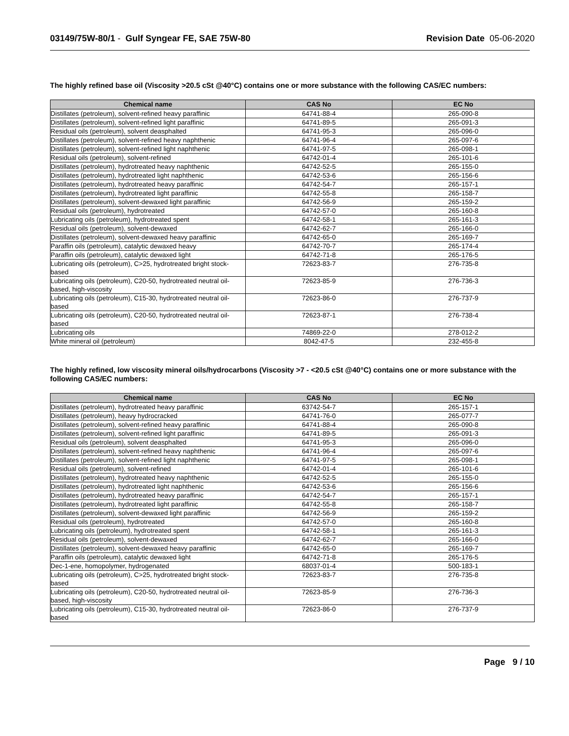03149/75W-80/1 - Gulf Syngear FE, SAE 75W-80
Revision Date 05-06-2020
The highly refined base oil (Viscosity >20.5 cSt @40°C) contains one or more substance with the following CAS/EC numbers:
| Chemical name | CAS No | EC No |
| --- | --- | --- |
| Distillates (petroleum), solvent-refined heavy paraffinic | 64741-88-4 | 265-090-8 |
| Distillates (petroleum), solvent-refined light paraffinic | 64741-89-5 | 265-091-3 |
| Residual oils (petroleum), solvent deasphalted | 64741-95-3 | 265-096-0 |
| Distillates (petroleum), solvent-refined heavy naphthenic | 64741-96-4 | 265-097-6 |
| Distillates (petroleum), solvent-refined light naphthenic | 64741-97-5 | 265-098-1 |
| Residual oils (petroleum), solvent-refined | 64742-01-4 | 265-101-6 |
| Distillates (petroleum), hydrotreated heavy naphthenic | 64742-52-5 | 265-155-0 |
| Distillates (petroleum), hydrotreated light naphthenic | 64742-53-6 | 265-156-6 |
| Distillates (petroleum), hydrotreated heavy paraffinic | 64742-54-7 | 265-157-1 |
| Distillates (petroleum), hydrotreated light paraffinic | 64742-55-8 | 265-158-7 |
| Distillates (petroleum), solvent-dewaxed light paraffinic | 64742-56-9 | 265-159-2 |
| Residual oils (petroleum), hydrotreated | 64742-57-0 | 265-160-8 |
| Lubricating oils (petroleum), hydrotreated spent | 64742-58-1 | 265-161-3 |
| Residual oils (petroleum), solvent-dewaxed | 64742-62-7 | 265-166-0 |
| Distillates (petroleum), solvent-dewaxed heavy paraffinic | 64742-65-0 | 265-169-7 |
| Paraffin oils (petroleum), catalytic dewaxed heavy | 64742-70-7 | 265-174-4 |
| Paraffin oils (petroleum), catalytic dewaxed light | 64742-71-8 | 265-176-5 |
| Lubricating oils (petroleum), C>25, hydrotreated bright stock-based | 72623-83-7 | 276-735-8 |
| Lubricating oils (petroleum), C20-50, hydrotreated neutral oil-based, high-viscosity | 72623-85-9 | 276-736-3 |
| Lubricating oils (petroleum), C15-30, hydrotreated neutral oil-based | 72623-86-0 | 276-737-9 |
| Lubricating oils (petroleum), C20-50, hydrotreated neutral oil-based | 72623-87-1 | 276-738-4 |
| Lubricating oils | 74869-22-0 | 278-012-2 |
| White mineral oil (petroleum) | 8042-47-5 | 232-455-8 |
The highly refined, low viscosity mineral oils/hydrocarbons (Viscosity >7 - <20.5 cSt @40°C) contains one or more substance with the following CAS/EC numbers:
| Chemical name | CAS No | EC No |
| --- | --- | --- |
| Distillates (petroleum), hydrotreated heavy paraffinic | 63742-54-7 | 265-157-1 |
| Distillates (petroleum), heavy hydrocracked | 64741-76-0 | 265-077-7 |
| Distillates (petroleum), solvent-refined heavy paraffinic | 64741-88-4 | 265-090-8 |
| Distillates (petroleum), solvent-refined light paraffinic | 64741-89-5 | 265-091-3 |
| Residual oils (petroleum), solvent deasphalted | 64741-95-3 | 265-096-0 |
| Distillates (petroleum), solvent-refined heavy naphthenic | 64741-96-4 | 265-097-6 |
| Distillates (petroleum), solvent-refined light naphthenic | 64741-97-5 | 265-098-1 |
| Residual oils (petroleum), solvent-refined | 64742-01-4 | 265-101-6 |
| Distillates (petroleum), hydrotreated heavy naphthenic | 64742-52-5 | 265-155-0 |
| Distillates (petroleum), hydrotreated light naphthenic | 64742-53-6 | 265-156-6 |
| Distillates (petroleum), hydrotreated heavy paraffinic | 64742-54-7 | 265-157-1 |
| Distillates (petroleum), hydrotreated light paraffinic | 64742-55-8 | 265-158-7 |
| Distillates (petroleum), solvent-dewaxed light paraffinic | 64742-56-9 | 265-159-2 |
| Residual oils (petroleum), hydrotreated | 64742-57-0 | 265-160-8 |
| Lubricating oils (petroleum), hydrotreated spent | 64742-58-1 | 265-161-3 |
| Residual oils (petroleum), solvent-dewaxed | 64742-62-7 | 265-166-0 |
| Distillates (petroleum), solvent-dewaxed heavy paraffinic | 64742-65-0 | 265-169-7 |
| Paraffin oils (petroleum), catalytic dewaxed light | 64742-71-8 | 265-176-5 |
| Dec-1-ene, homopolymer, hydrogenated | 68037-01-4 | 500-183-1 |
| Lubricating oils (petroleum), C>25, hydrotreated bright stock-based | 72623-83-7 | 276-735-8 |
| Lubricating oils (petroleum), C20-50, hydrotreated neutral oil-based, high-viscosity | 72623-85-9 | 276-736-3 |
| Lubricating oils (petroleum), C15-30, hydrotreated neutral oil-based | 72623-86-0 | 276-737-9 |
Page 9 / 10